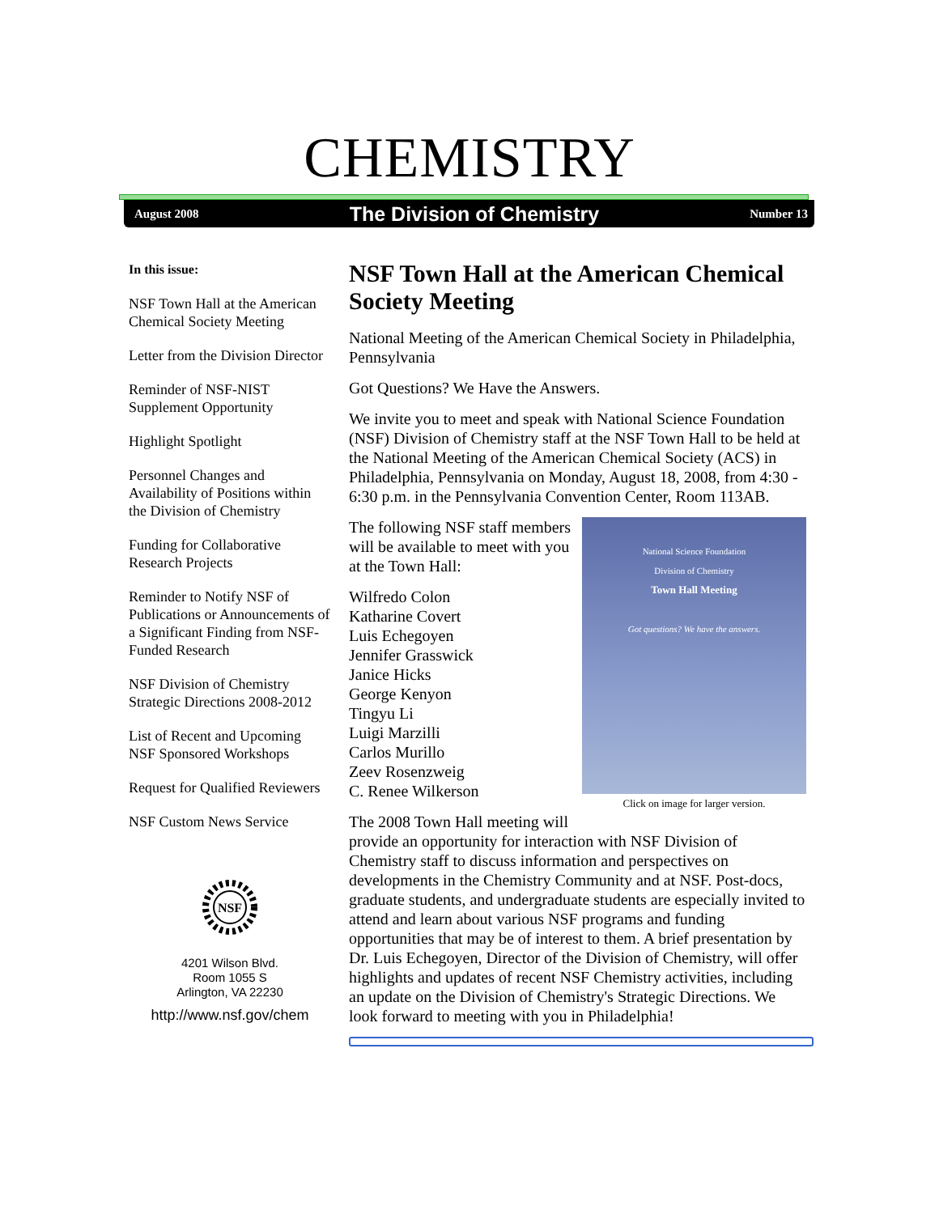CHEMISTRY
August 2008 The Division of Chemistry Number 13
In this issue:
NSF Town Hall at the American Chemical Society Meeting
Letter from the Division Director
Reminder of NSF-NIST Supplement Opportunity
Highlight Spotlight
Personnel Changes and Availability of Positions within the Division of Chemistry
Funding for Collaborative Research Projects
Reminder to Notify NSF of Publications or Announcements of a Significant Finding from NSF-Funded Research
NSF Division of Chemistry Strategic Directions 2008-2012
List of Recent and Upcoming NSF Sponsored Workshops
Request for Qualified Reviewers
NSF Custom News Service
NSF
4201 Wilson Blvd.
Room 1055 S
Arlington, VA 22230
http://www.nsf.gov/chem
NSF Town Hall at the American Chemical Society Meeting
National Meeting of the American Chemical Society in Philadelphia, Pennsylvania
Got Questions? We Have the Answers.
We invite you to meet and speak with National Science Foundation (NSF) Division of Chemistry staff at the NSF Town Hall to be held at the National Meeting of the American Chemical Society (ACS) in Philadelphia, Pennsylvania on Monday, August 18, 2008, from 4:30 - 6:30 p.m. in the Pennsylvania Convention Center, Room 113AB.
National Science Foundation
Division of Chemistry
Town Hall Meeting
Got questions? We have the answers.
Click on image for larger version.
The following NSF staff members will be available to meet with you at the Town Hall:
Wilfredo Colon
Katharine Covert
Luis Echegoyen
Jennifer Grasswick
Janice Hicks
George Kenyon
Tingyu Li
Luigi Marzilli
Carlos Murillo
Zeev Rosenzweig
C. Renee Wilkerson
The 2008 Town Hall meeting will provide an opportunity for interaction with NSF Division of Chemistry staff to discuss information and perspectives on developments in the Chemistry Community and at NSF. Post-docs, graduate students, and undergraduate students are especially invited to attend and learn about various NSF programs and funding opportunities that may be of interest to them. A brief presentation by Dr. Luis Echegoyen, Director of the Division of Chemistry, will offer highlights and updates of recent NSF Chemistry activities, including an update on the Division of Chemistry's Strategic Directions. We look forward to meeting with you in Philadelphia!